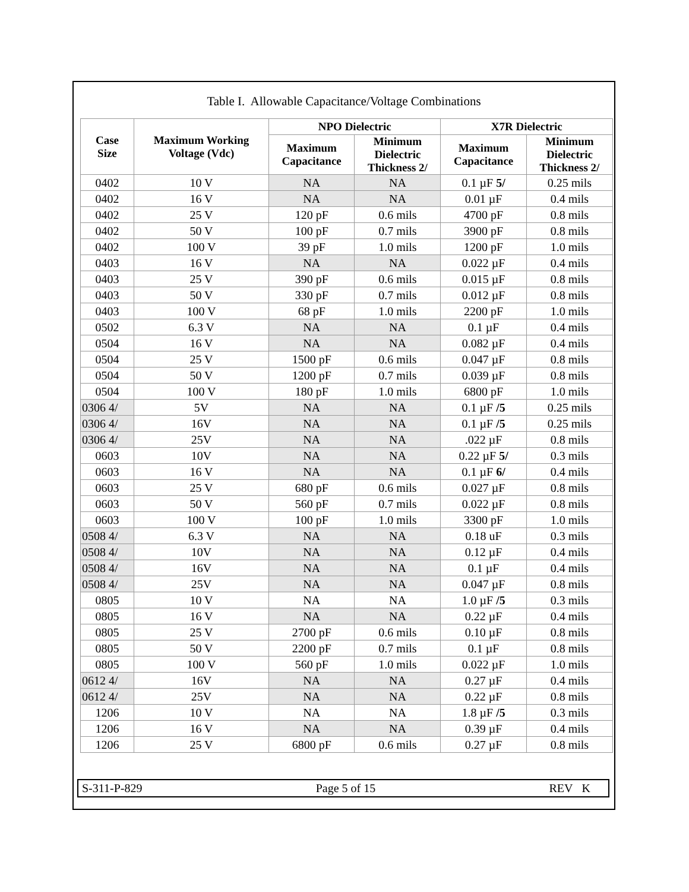Table I. Allowable Capacitance/Voltage Combinations
| Case Size | Maximum Working Voltage (Vdc) | NPO Dielectric | | X7R Dielectric | |
| --- | --- | --- | --- | --- | --- |
| | | Maximum Capacitance | Minimum Dielectric Thickness 2/ | Maximum Capacitance | Minimum Dielectric Thickness 2/ |
| 0402 | 10 V | NA | NA | 0.1 µF 5/ | 0.25 mils |
| 0402 | 16 V | NA | NA | 0.01 µF | 0.4 mils |
| 0402 | 25 V | 120 pF | 0.6 mils | 4700 pF | 0.8 mils |
| 0402 | 50 V | 100 pF | 0.7 mils | 3900 pF | 0.8 mils |
| 0402 | 100 V | 39 pF | 1.0 mils | 1200 pF | 1.0 mils |
| 0403 | 16 V | NA | NA | 0.022 µF | 0.4 mils |
| 0403 | 25 V | 390 pF | 0.6 mils | 0.015 µF | 0.8 mils |
| 0403 | 50 V | 330 pF | 0.7 mils | 0.012 µF | 0.8 mils |
| 0403 | 100 V | 68 pF | 1.0 mils | 2200 pF | 1.0 mils |
| 0502 | 6.3 V | NA | NA | 0.1 µF | 0.4 mils |
| 0504 | 16 V | NA | NA | 0.082 µF | 0.4 mils |
| 0504 | 25 V | 1500 pF | 0.6 mils | 0.047 µF | 0.8 mils |
| 0504 | 50 V | 1200 pF | 0.7 mils | 0.039 µF | 0.8 mils |
| 0504 | 100 V | 180 pF | 1.0 mils | 6800 pF | 1.0 mils |
| 0306 4/ | 5V | NA | NA | 0.1 µF /5 | 0.25 mils |
| 0306 4/ | 16V | NA | NA | 0.1 µF /5 | 0.25 mils |
| 0306 4/ | 25V | NA | NA | .022 µF | 0.8 mils |
| 0603 | 10V | NA | NA | 0.22 µF 5/ | 0.3 mils |
| 0603 | 16 V | NA | NA | 0.1 µF 6/ | 0.4 mils |
| 0603 | 25 V | 680 pF | 0.6 mils | 0.027 µF | 0.8 mils |
| 0603 | 50 V | 560 pF | 0.7 mils | 0.022 µF | 0.8 mils |
| 0603 | 100 V | 100 pF | 1.0 mils | 3300 pF | 1.0 mils |
| 0508 4/ | 6.3 V | NA | NA | 0.18 uF | 0.3 mils |
| 0508 4/ | 10V | NA | NA | 0.12 µF | 0.4 mils |
| 0508 4/ | 16V | NA | NA | 0.1 µF | 0.4 mils |
| 0508 4/ | 25V | NA | NA | 0.047 µF | 0.8 mils |
| 0805 | 10 V | NA | NA | 1.0 µF /5 | 0.3 mils |
| 0805 | 16 V | NA | NA | 0.22 µF | 0.4 mils |
| 0805 | 25 V | 2700 pF | 0.6 mils | 0.10 µF | 0.8 mils |
| 0805 | 50 V | 2200 pF | 0.7 mils | 0.1 µF | 0.8 mils |
| 0805 | 100 V | 560 pF | 1.0 mils | 0.022 µF | 1.0 mils |
| 0612 4/ | 16V | NA | NA | 0.27 µF | 0.4 mils |
| 0612 4/ | 25V | NA | NA | 0.22 µF | 0.8 mils |
| 1206 | 10 V | NA | NA | 1.8 µF /5 | 0.3 mils |
| 1206 | 16 V | NA | NA | 0.39 µF | 0.4 mils |
| 1206 | 25 V | 6800 pF | 0.6 mils | 0.27 µF | 0.8 mils |
S-311-P-829 Page 5 of 15 REV K